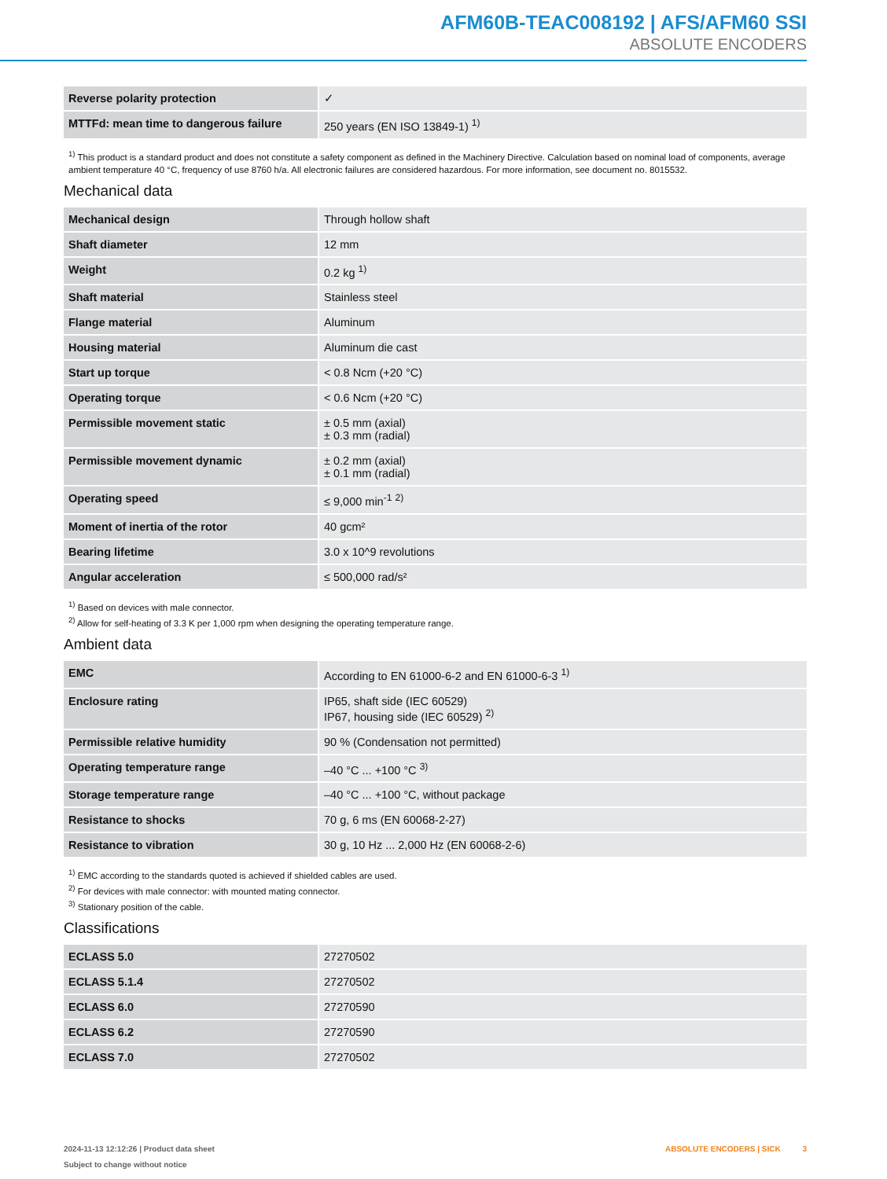AFM60B-TEAC008192 | AFS/AFM60 SSI
ABSOLUTE ENCODERS
| Reverse polarity protection | ✓ |
| MTTFd: mean time to dangerous failure | 250 years (EN ISO 13849-1) <sup>1)</sup> |
<sup>1)</sup> This product is a standard product and does not constitute a safety component as defined in the Machinery Directive. Calculation based on nominal load of components, average ambient temperature 40 °C, frequency of use 8760 h/a. All electronic failures are considered hazardous. For more information, see document no. 8015532.
Mechanical data
| Mechanical design | Through hollow shaft |
| Shaft diameter | 12 mm |
| Weight | 0.2 kg <sup>1)</sup> |
| Shaft material | Stainless steel |
| Flange material | Aluminum |
| Housing material | Aluminum die cast |
| Start up torque | < 0.8 Ncm (+20 °C) |
| Operating torque | < 0.6 Ncm (+20 °C) |
| Permissible movement static | ± 0.5 mm (axial) ± 0.3 mm (radial) |
| Permissible movement dynamic | ± 0.2 mm (axial) ± 0.1 mm (radial) |
| Operating speed | ≤ 9,000 min<sup>-1</sup> <sup>2)</sup> |
| Moment of inertia of the rotor | 40 gcm² |
| Bearing lifetime | 3.0 x 10^9 revolutions |
| Angular acceleration | ≤ 500,000 rad/s² |
<sup>1)</sup> Based on devices with male connector.
<sup>2)</sup> Allow for self-heating of 3.3 K per 1,000 rpm when designing the operating temperature range.
Ambient data
| EMC | According to EN 61000-6-2 and EN 61000-6-3 <sup>1)</sup> |
| Enclosure rating | IP65, shaft side (IEC 60529) IP67, housing side (IEC 60529) <sup>2)</sup> |
| Permissible relative humidity | 90 % (Condensation not permitted) |
| Operating temperature range | –40 °C ... +100 °C <sup>3)</sup> |
| Storage temperature range | –40 °C ... +100 °C, without package |
| Resistance to shocks | 70 g, 6 ms (EN 60068-2-27) |
| Resistance to vibration | 30 g, 10 Hz ... 2,000 Hz (EN 60068-2-6) |
<sup>1)</sup> EMC according to the standards quoted is achieved if shielded cables are used.
<sup>2)</sup> For devices with male connector: with mounted mating connector.
<sup>3)</sup> Stationary position of the cable.
Classifications
| ECLASS 5.0 | 27270502 |
| ECLASS 5.1.4 | 27270502 |
| ECLASS 6.0 | 27270590 |
| ECLASS 6.2 | 27270590 |
| ECLASS 7.0 | 27270502 |
2024-11-13 12:12:26 | Product data sheet
Subject to change without notice
ABSOLUTE ENCODERS | SICK 3